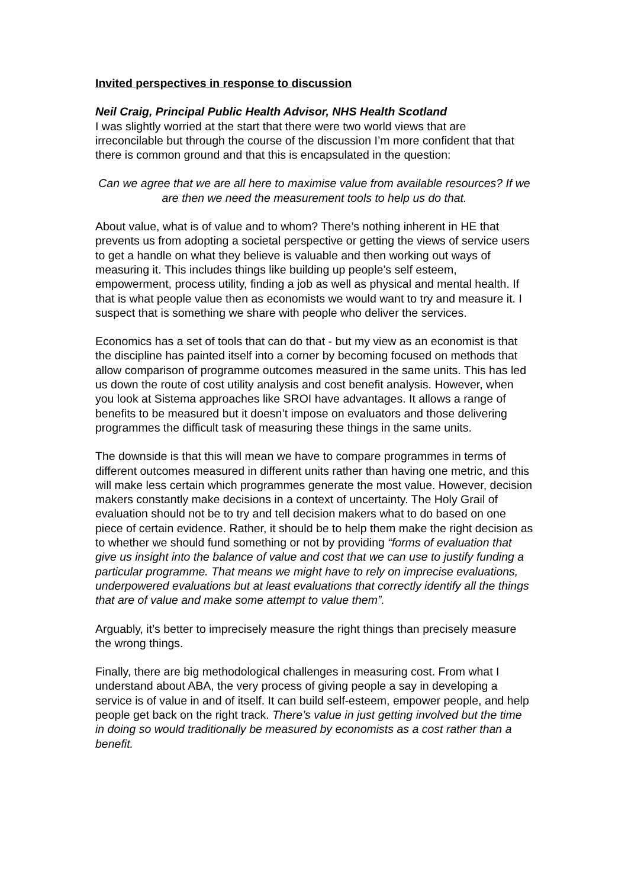Invited perspectives in response to discussion
Neil Craig, Principal Public Health Advisor, NHS Health Scotland
I was slightly worried at the start that there were two world views that are irreconcilable but through the course of the discussion I’m more confident that that there is common ground and that this is encapsulated in the question:
Can we agree that we are all here to maximise value from available resources? If we are then we need the measurement tools to help us do that.
About value, what is of value and to whom? There’s nothing inherent in HE that prevents us from adopting a societal perspective or getting the views of service users to get a handle on what they believe is valuable and then working out ways of measuring it. This includes things like building up people’s self esteem, empowerment, process utility, finding a job as well as physical and mental health. If that is what people value then as economists we would want to try and measure it. I suspect that is something we share with people who deliver the services.
Economics has a set of tools that can do that - but my view as an economist is that the discipline has painted itself into a corner by becoming focused on methods that allow comparison of programme outcomes measured in the same units. This has led us down the route of cost utility analysis and cost benefit analysis. However, when you look at Sistema approaches like SROI have advantages. It allows a range of benefits to be measured but it doesn’t impose on evaluators and those delivering programmes the difficult task of measuring these things in the same units.
The downside is that this will mean we have to compare programmes in terms of different outcomes measured in different units rather than having one metric, and this will make less certain which programmes generate the most value. However, decision makers constantly make decisions in a context of uncertainty. The Holy Grail of evaluation should not be to try and tell decision makers what to do based on one piece of certain evidence. Rather, it should be to help them make the right decision as to whether we should fund something or not by providing “forms of evaluation that give us insight into the balance of value and cost that we can use to justify funding a particular programme. That means we might have to rely on imprecise evaluations, underpowered evaluations but at least evaluations that correctly identify all the things that are of value and make some attempt to value them”.
Arguably, it’s better to imprecisely measure the right things than precisely measure the wrong things.
Finally, there are big methodological challenges in measuring cost. From what I understand about ABA, the very process of giving people a say in developing a service is of value in and of itself. It can build self-esteem, empower people, and help people get back on the right track. There’s value in just getting involved but the time in doing so would traditionally be measured by economists as a cost rather than a benefit.